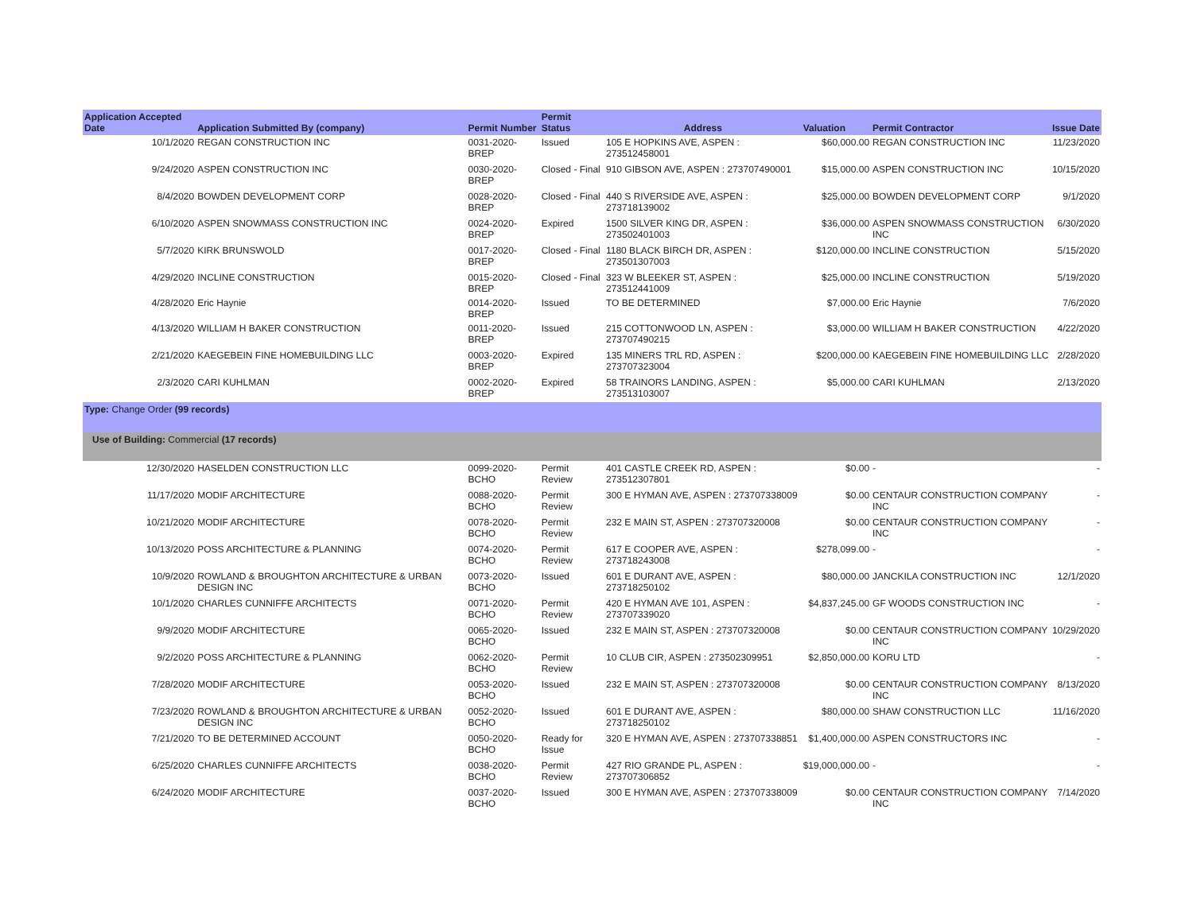| Application Accepted Date | Application Submitted By (company) | Permit Number | Permit Status | Address | Valuation | Permit Contractor | Issue Date |
| --- | --- | --- | --- | --- | --- | --- | --- |
| 10/1/2020 | REGAN CONSTRUCTION INC | 0031-2020-BREP | Issued | 105 E HOPKINS AVE, ASPEN : 273512458001 | $60,000.00 | REGAN CONSTRUCTION INC | 11/23/2020 |
| 9/24/2020 | ASPEN CONSTRUCTION INC | 0030-2020-BREP | Closed - Final | 910 GIBSON AVE, ASPEN : 273707490001 | $15,000.00 | ASPEN CONSTRUCTION INC | 10/15/2020 |
| 8/4/2020 | BOWDEN DEVELOPMENT CORP | 0028-2020-BREP | Closed - Final | 440 S RIVERSIDE AVE, ASPEN : 273718139002 | $25,000.00 | BOWDEN DEVELOPMENT CORP | 9/1/2020 |
| 6/10/2020 | ASPEN SNOWMASS CONSTRUCTION INC | 0024-2020-BREP | Expired | 1500 SILVER KING DR, ASPEN : 273502401003 | $36,000.00 | ASPEN SNOWMASS CONSTRUCTION INC | 6/30/2020 |
| 5/7/2020 | KIRK BRUNSWOLD | 0017-2020-BREP | Closed - Final | 1180 BLACK BIRCH DR, ASPEN : 273501307003 | $120,000.00 | INCLINE CONSTRUCTION | 5/15/2020 |
| 4/29/2020 | INCLINE CONSTRUCTION | 0015-2020-BREP | Closed - Final | 323 W BLEEKER ST, ASPEN : 273512441009 | $25,000.00 | INCLINE CONSTRUCTION | 5/19/2020 |
| 4/28/2020 | Eric Haynie | 0014-2020-BREP | Issued | TO BE DETERMINED | $7,000.00 | Eric Haynie | 7/6/2020 |
| 4/13/2020 | WILLIAM H BAKER CONSTRUCTION | 0011-2020-BREP | Issued | 215 COTTONWOOD LN, ASPEN : 273707490215 | $3,000.00 | WILLIAM H BAKER CONSTRUCTION | 4/22/2020 |
| 2/21/2020 | KAEGEBEIN FINE HOMEBUILDING LLC | 0003-2020-BREP | Expired | 135 MINERS TRL RD, ASPEN : 273707323004 | $200,000.00 | KAEGEBEIN FINE HOMEBUILDING LLC | 2/28/2020 |
| 2/3/2020 | CARI KUHLMAN | 0002-2020-BREP | Expired | 58 TRAINORS LANDING, ASPEN : 273513103007 | $5,000.00 | CARI KUHLMAN | 2/13/2020 |
| Type: Change Order (99 records) | | | | | | | |
| Use of Building: Commercial (17 records) | | | | | | | |
| 12/30/2020 | HASELDEN CONSTRUCTION LLC | 0099-2020-BCHO | Permit Review | 401 CASTLE CREEK RD, ASPEN : 273512307801 | $0.00 | - | - |
| 11/17/2020 | MODIF ARCHITECTURE | 0088-2020-BCHO | Permit Review | 300 E HYMAN AVE, ASPEN : 273707338009 | $0.00 | CENTAUR CONSTRUCTION COMPANY INC | - |
| 10/21/2020 | MODIF ARCHITECTURE | 0078-2020-BCHO | Permit Review | 232 E MAIN ST, ASPEN : 273707320008 | $0.00 | CENTAUR CONSTRUCTION COMPANY INC | - |
| 10/13/2020 | POSS ARCHITECTURE & PLANNING | 0074-2020-BCHO | Permit Review | 617 E COOPER AVE, ASPEN : 273718243008 | $278,099.00 | - | - |
| 10/9/2020 | ROWLAND & BROUGHTON ARCHITECTURE & URBAN DESIGN INC | 0073-2020-BCHO | Issued | 601 E DURANT AVE, ASPEN : 273718250102 | $80,000.00 | JANCKILA CONSTRUCTION INC | 12/1/2020 |
| 10/1/2020 | CHARLES CUNNIFFE ARCHITECTS | 0071-2020-BCHO | Permit Review | 420 E HYMAN AVE 101, ASPEN : 273707339020 | $4,837,245.00 | GF WOODS CONSTRUCTION INC | - |
| 9/9/2020 | MODIF ARCHITECTURE | 0065-2020-BCHO | Issued | 232 E MAIN ST, ASPEN : 273707320008 | $0.00 | CENTAUR CONSTRUCTION COMPANY INC | 10/29/2020 |
| 9/2/2020 | POSS ARCHITECTURE & PLANNING | 0062-2020-BCHO | Permit Review | 10 CLUB CIR, ASPEN : 273502309951 | $2,850,000.00 | KORU LTD | - |
| 7/28/2020 | MODIF ARCHITECTURE | 0053-2020-BCHO | Issued | 232 E MAIN ST, ASPEN : 273707320008 | $0.00 | CENTAUR CONSTRUCTION COMPANY INC | 8/13/2020 |
| 7/23/2020 | ROWLAND & BROUGHTON ARCHITECTURE & URBAN DESIGN INC | 0052-2020-BCHO | Issued | 601 E DURANT AVE, ASPEN : 273718250102 | $80,000.00 | SHAW CONSTRUCTION LLC | 11/16/2020 |
| 7/21/2020 | TO BE DETERMINED ACCOUNT | 0050-2020-BCHO | Ready for Issue | 320 E HYMAN AVE, ASPEN : 273707338851 | $1,400,000.00 | ASPEN CONSTRUCTORS INC | - |
| 6/25/2020 | CHARLES CUNNIFFE ARCHITECTS | 0038-2020-BCHO | Permit Review | 427 RIO GRANDE PL, ASPEN : 273707306852 | $19,000,000.00 | - | - |
| 6/24/2020 | MODIF ARCHITECTURE | 0037-2020-BCHO | Issued | 300 E HYMAN AVE, ASPEN : 273707338009 | $0.00 | CENTAUR CONSTRUCTION COMPANY INC | 7/14/2020 |